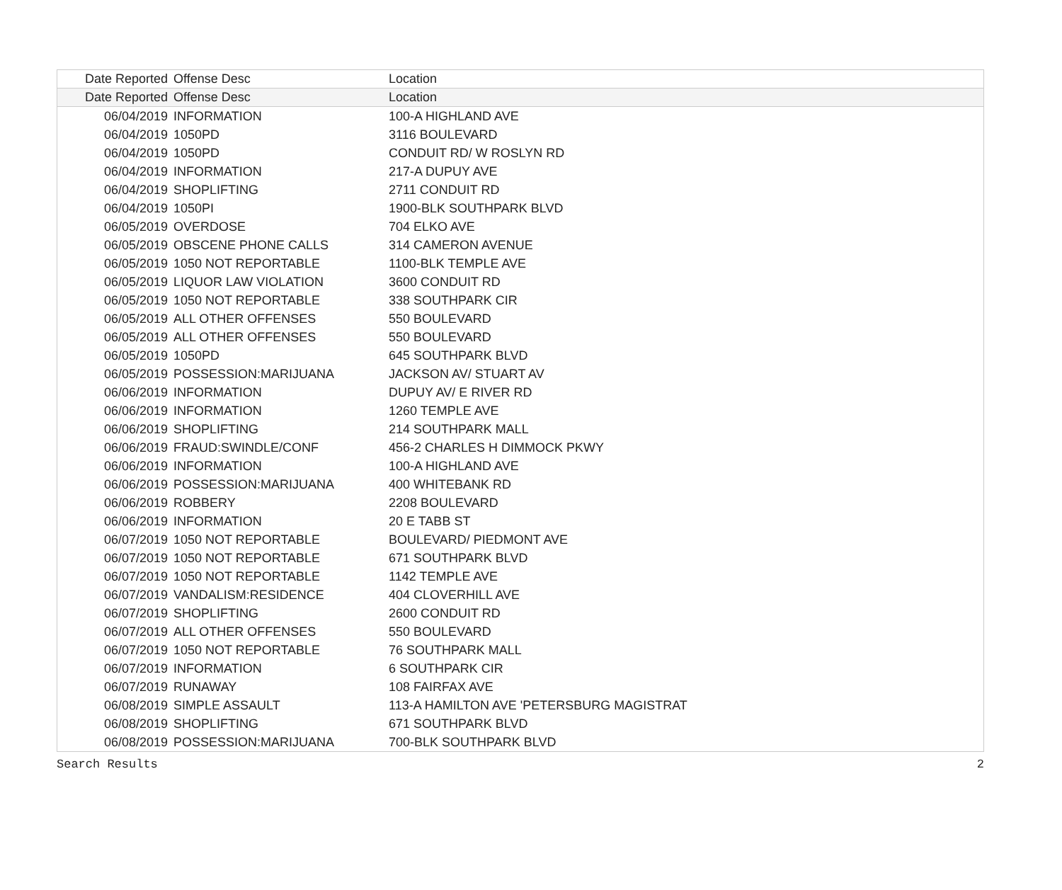| Date Reported | Offense Desc | Location |
| --- | --- | --- |
| Date Reported | Offense Desc | Location |
| 06/04/2019 | INFORMATION | 100-A HIGHLAND AVE |
| 06/04/2019 | 1050PD | 3116 BOULEVARD |
| 06/04/2019 | 1050PD | CONDUIT RD/ W ROSLYN RD |
| 06/04/2019 | INFORMATION | 217-A DUPUY AVE |
| 06/04/2019 | SHOPLIFTING | 2711 CONDUIT RD |
| 06/04/2019 | 1050PI | 1900-BLK SOUTHPARK BLVD |
| 06/05/2019 | OVERDOSE | 704 ELKO AVE |
| 06/05/2019 | OBSCENE PHONE CALLS | 314 CAMERON AVENUE |
| 06/05/2019 | 1050 NOT REPORTABLE | 1100-BLK TEMPLE AVE |
| 06/05/2019 | LIQUOR LAW VIOLATION | 3600 CONDUIT RD |
| 06/05/2019 | 1050 NOT REPORTABLE | 338 SOUTHPARK CIR |
| 06/05/2019 | ALL OTHER OFFENSES | 550 BOULEVARD |
| 06/05/2019 | ALL OTHER OFFENSES | 550 BOULEVARD |
| 06/05/2019 | 1050PD | 645 SOUTHPARK BLVD |
| 06/05/2019 | POSSESSION:MARIJUANA | JACKSON AV/ STUART AV |
| 06/06/2019 | INFORMATION | DUPUY AV/ E RIVER RD |
| 06/06/2019 | INFORMATION | 1260 TEMPLE AVE |
| 06/06/2019 | SHOPLIFTING | 214 SOUTHPARK MALL |
| 06/06/2019 | FRAUD:SWINDLE/CONF | 456-2 CHARLES H DIMMOCK PKWY |
| 06/06/2019 | INFORMATION | 100-A HIGHLAND AVE |
| 06/06/2019 | POSSESSION:MARIJUANA | 400 WHITEBANK RD |
| 06/06/2019 | ROBBERY | 2208 BOULEVARD |
| 06/06/2019 | INFORMATION | 20 E TABB ST |
| 06/07/2019 | 1050 NOT REPORTABLE | BOULEVARD/ PIEDMONT AVE |
| 06/07/2019 | 1050 NOT REPORTABLE | 671 SOUTHPARK BLVD |
| 06/07/2019 | 1050 NOT REPORTABLE | 1142 TEMPLE AVE |
| 06/07/2019 | VANDALISM:RESIDENCE | 404 CLOVERHILL AVE |
| 06/07/2019 | SHOPLIFTING | 2600 CONDUIT RD |
| 06/07/2019 | ALL OTHER OFFENSES | 550 BOULEVARD |
| 06/07/2019 | 1050 NOT REPORTABLE | 76 SOUTHPARK MALL |
| 06/07/2019 | INFORMATION | 6 SOUTHPARK CIR |
| 06/07/2019 | RUNAWAY | 108 FAIRFAX AVE |
| 06/08/2019 | SIMPLE ASSAULT | 113-A HAMILTON AVE 'PETERSBURG MAGISTRAT |
| 06/08/2019 | SHOPLIFTING | 671 SOUTHPARK BLVD |
| 06/08/2019 | POSSESSION:MARIJUANA | 700-BLK SOUTHPARK BLVD |
Search Results 2